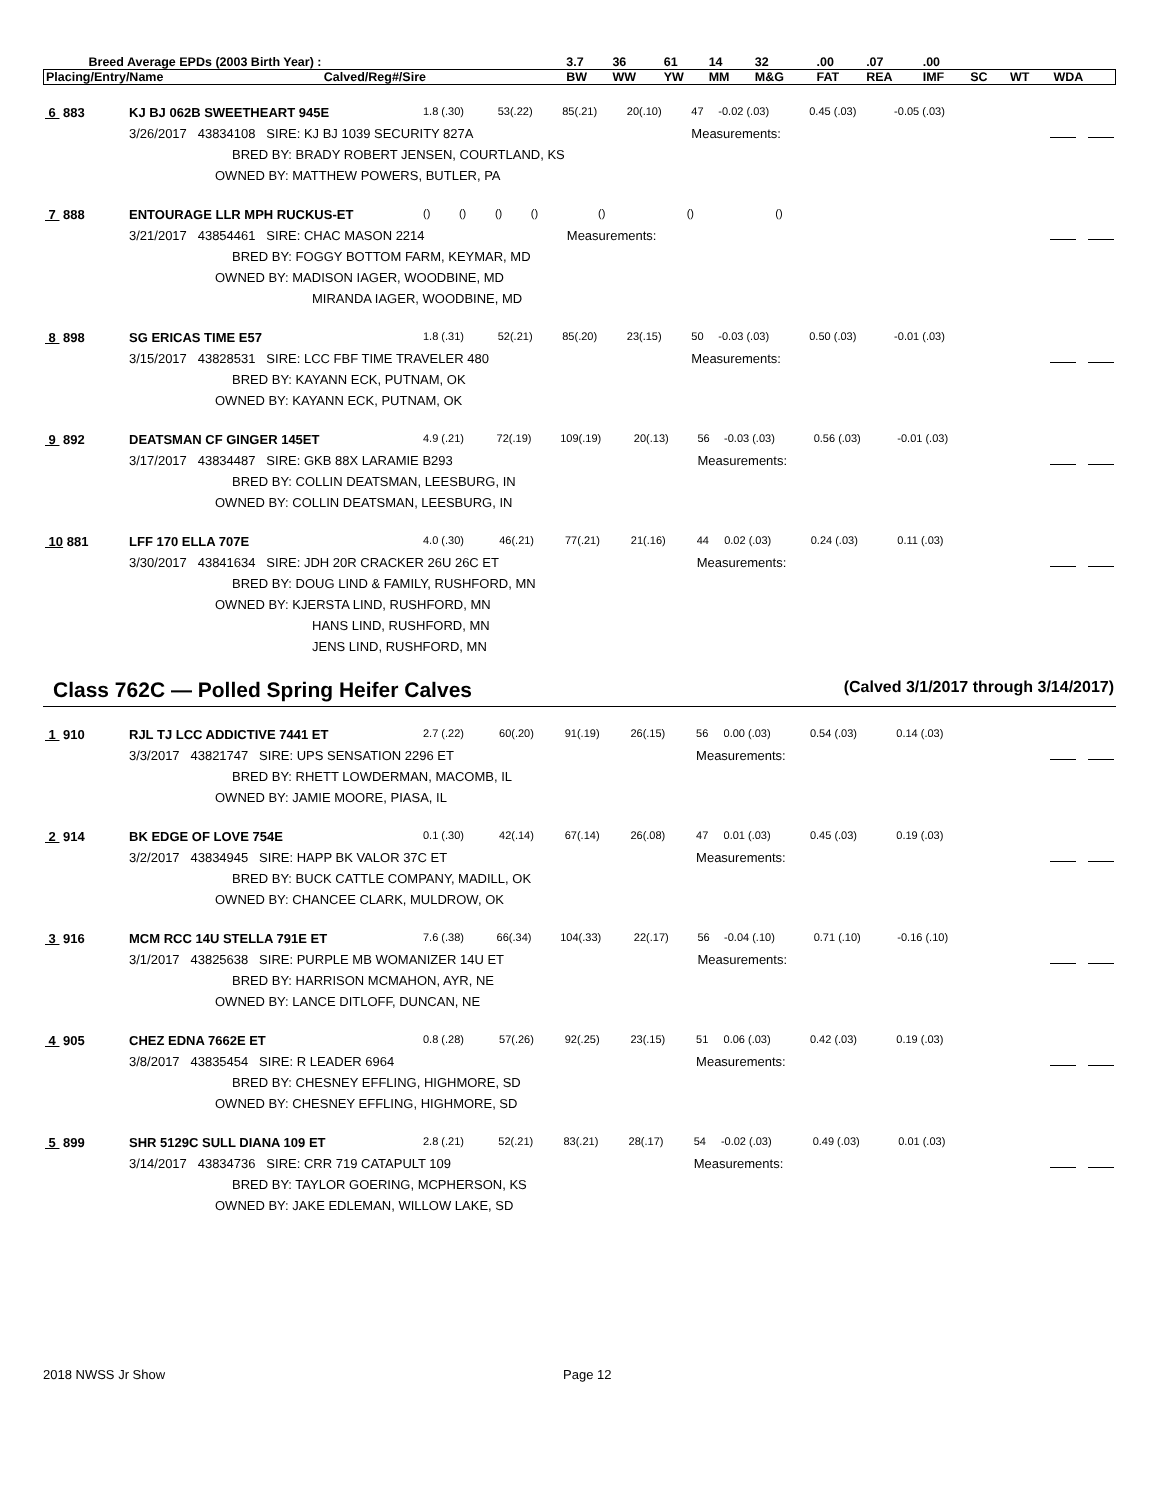| Breed Average EPDs (2003 Birth Year) : | | 3.7 | 36 | 61 | 14 | 32 | .00 | .07 | .00 | | | |
| Placing/Entry/Name | Calved/Reg#/Sire | BW | WW | YW | MM | M&G | FAT | REA | IMF | SC | WT | WDA |
| 6 883 | KJ BJ 062B SWEETHEART 945E | 1.8 (.30) | 53(.22) | 85(.21) | 20(.10) | 47 | -0.02 (.03) | 0.45 (.03) | -0.05 (.03) | |
| | 3/26/2017 43834108 SIRE: KJ BJ 1039 SECURITY 827A | | | | | Measurements: | | | | |
| | BRED BY: BRADY ROBERT JENSEN, COURTLAND, KS | | | | | | | | | |
| | OWNED BY: MATTHEW POWERS, BUTLER, PA | | | | | | | | | |
| 7 888 | ENTOURAGE LLR MPH RUCKUS-ET | () | () | () | () | | () | () | () | |
| | 3/21/2017 43854461 SIRE: CHAC MASON 2214 | | | | | Measurements: | | | | |
| | BRED BY: FOGGY BOTTOM FARM, KEYMAR, MD | | | | | | | | | |
| | OWNED BY: MADISON IAGER, WOODBINE, MD | | | | | | | | | |
| | MIRANDA IAGER, WOODBINE, MD | | | | | | | | | |
| 8 898 | SG ERICAS TIME E57 | 1.8 (.31) | 52(.21) | 85(.20) | 23(.15) | 50 | -0.03 (.03) | 0.50 (.03) | -0.01 (.03) | |
| | 3/15/2017 43828531 SIRE: LCC FBF TIME TRAVELER 480 | | | | | Measurements: | | | | |
| | BRED BY: KAYANN ECK, PUTNAM, OK | | | | | | | | | |
| | OWNED BY: KAYANN ECK, PUTNAM, OK | | | | | | | | | |
| 9 892 | DEATSMAN CF GINGER 145ET | 4.9 (.21) | 72(.19) | 109(.19) | 20(.13) | 56 | -0.03 (.03) | 0.56 (.03) | -0.01 (.03) | |
| | 3/17/2017 43834487 SIRE: GKB 88X LARAMIE B293 | | | | | Measurements: | | | | |
| | BRED BY: COLLIN DEATSMAN, LEESBURG, IN | | | | | | | | | |
| | OWNED BY: COLLIN DEATSMAN, LEESBURG, IN | | | | | | | | | |
| 10 881 | LFF 170 ELLA 707E | 4.0 (.30) | 46(.21) | 77(.21) | 21(.16) | 44 | 0.02 (.03) | 0.24 (.03) | 0.11 (.03) | |
| | 3/30/2017 43841634 SIRE: JDH 20R CRACKER 26U 26C ET | | | | | Measurements: | | | | |
| | BRED BY: DOUG LIND & FAMILY, RUSHFORD, MN | | | | | | | | | |
| | OWNED BY: KJERSTA LIND, RUSHFORD, MN | | | | | | | | | |
| | HANS LIND, RUSHFORD, MN | | | | | | | | | |
| | JENS LIND, RUSHFORD, MN | | | | | | | | | |
Class 762C — Polled Spring Heifer Calves
(Calved 3/1/2017 through 3/14/2017)
| 1 910 | RJL TJ LCC ADDICTIVE 7441 ET | 2.7 (.22) | 60(.20) | 91(.19) | 26(.15) | 56 | 0.00 (.03) | 0.54 (.03) | 0.14 (.03) | |
| | 3/3/2017 43821747 SIRE: UPS SENSATION 2296 ET | | | | | Measurements: | | | | |
| | BRED BY: RHETT LOWDERMAN, MACOMB, IL | | | | | | | | | |
| | OWNED BY: JAMIE MOORE, PIASA, IL | | | | | | | | | |
| 2 914 | BK EDGE OF LOVE 754E | 0.1 (.30) | 42(.14) | 67(.14) | 26(.08) | 47 | 0.01 (.03) | 0.45 (.03) | 0.19 (.03) | |
| | 3/2/2017 43834945 SIRE: HAPP BK VALOR 37C ET | | | | | Measurements: | | | | |
| | BRED BY: BUCK CATTLE COMPANY, MADILL, OK | | | | | | | | | |
| | OWNED BY: CHANCEE CLARK, MULDROW, OK | | | | | | | | | |
| 3 916 | MCM RCC 14U STELLA 791E ET | 7.6 (.38) | 66(.34) | 104(.33) | 22(.17) | 56 | -0.04 (.10) | 0.71 (.10) | -0.16 (.10) | |
| | 3/1/2017 43825638 SIRE: PURPLE MB WOMANIZER 14U ET | | | | | Measurements: | | | | |
| | BRED BY: HARRISON MCMAHON, AYR, NE | | | | | | | | | |
| | OWNED BY: LANCE DITLOFF, DUNCAN, NE | | | | | | | | | |
| 4 905 | CHEZ EDNA 7662E ET | 0.8 (.28) | 57(.26) | 92(.25) | 23(.15) | 51 | 0.06 (.03) | 0.42 (.03) | 0.19 (.03) | |
| | 3/8/2017 43835454 SIRE: R LEADER 6964 | | | | | Measurements: | | | | |
| | BRED BY: CHESNEY EFFLING, HIGHMORE, SD | | | | | | | | | |
| | OWNED BY: CHESNEY EFFLING, HIGHMORE, SD | | | | | | | | | |
| 5 899 | SHR 5129C SULL DIANA 109 ET | 2.8 (.21) | 52(.21) | 83(.21) | 28(.17) | 54 | -0.02 (.03) | 0.49 (.03) | 0.01 (.03) | |
| | 3/14/2017 43834736 SIRE: CRR 719 CATAPULT 109 | | | | | Measurements: | | | | |
| | BRED BY: TAYLOR GOERING, MCPHERSON, KS | | | | | | | | | |
| | OWNED BY: JAKE EDLEMAN, WILLOW LAKE, SD | | | | | | | | | |
2018 NWSS Jr Show Page 12